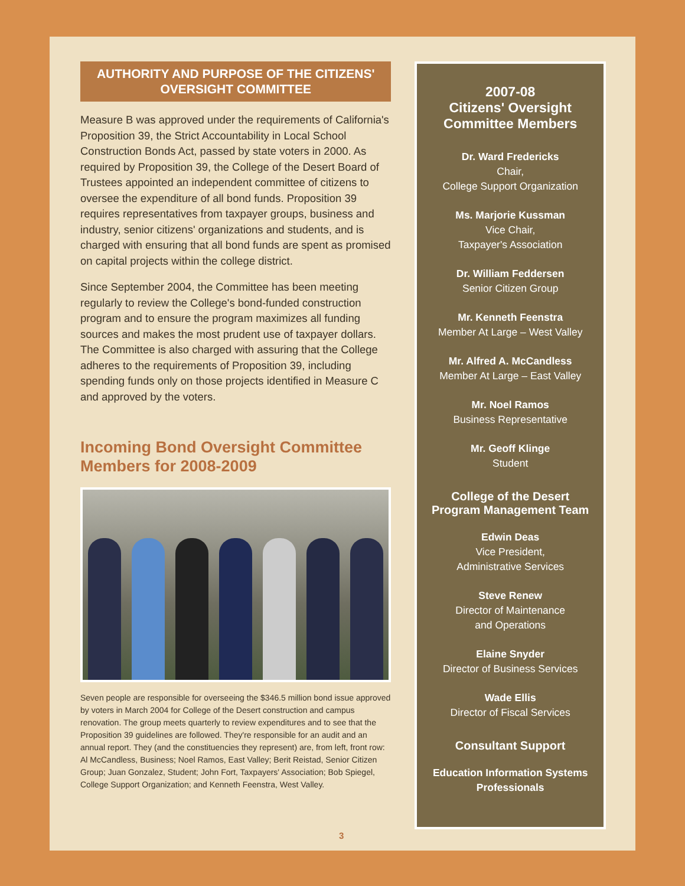AUTHORITY AND PURPOSE OF THE CITIZENS' OVERSIGHT COMMITTEE
Measure B was approved under the requirements of California's Proposition 39, the Strict Accountability in Local School Construction Bonds Act, passed by state voters in 2000. As required by Proposition 39, the College of the Desert Board of Trustees appointed an independent committee of citizens to oversee the expenditure of all bond funds. Proposition 39 requires representatives from taxpayer groups, business and industry, senior citizens' organizations and students, and is charged with ensuring that all bond funds are spent as promised on capital projects within the college district.
Since September 2004, the Committee has been meeting regularly to review the College's bond-funded construction program and to ensure the program maximizes all funding sources and makes the most prudent use of taxpayer dollars. The Committee is also charged with assuring that the College adheres to the requirements of Proposition 39, including spending funds only on those projects identified in Measure C and approved by the voters.
Incoming Bond Oversight Committee Members for 2008-2009
Seven people are responsible for overseeing the $346.5 million bond issue approved by voters in March 2004 for College of the Desert construction and campus renovation. The group meets quarterly to review expenditures and to see that the Proposition 39 guidelines are followed. They're responsible for an audit and an annual report. They (and the constituencies they represent) are, from left, front row: Al McCandless, Business; Noel Ramos, East Valley; Berit Reistad, Senior Citizen Group; Juan Gonzalez, Student; John Fort, Taxpayers' Association; Bob Spiegel, College Support Organization; and Kenneth Feenstra, West Valley.
2007-08
Citizens' Oversight
Committee Members
Dr. Ward Fredericks
Chair,
College Support Organization
Ms. Marjorie Kussman
Vice Chair,
Taxpayer's Association
Dr. William Feddersen
Senior Citizen Group
Mr. Kenneth Feenstra
Member At Large – West Valley
Mr. Alfred A. McCandless
Member At Large – East Valley
Mr. Noel Ramos
Business Representative
Mr. Geoff Klinge
Student
College of the Desert
Program Management Team
Edwin Deas
Vice President,
Administrative Services
Steve Renew
Director of Maintenance
and Operations
Elaine Snyder
Director of Business Services
Wade Ellis
Director of Fiscal Services
Consultant Support
Education Information Systems Professionals
3